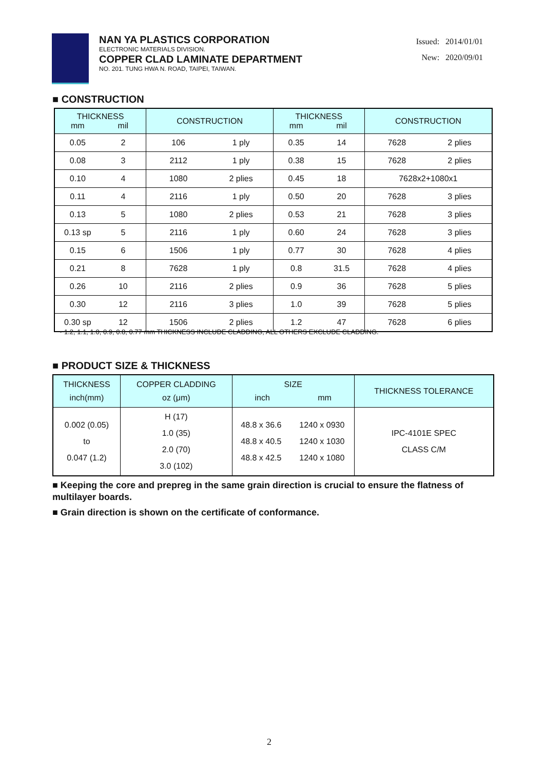NAN YA PLASTICS CORPORATION
ELECTRONIC MATERIALS DIVISION.
COPPER CLAD LAMINATE DEPARTMENT
NO. 201. TUNG HWA N. ROAD, TAIPEI, TAIWAN.
Issued: 2014/01/01
New: 2020/09/01
■ CONSTRUCTION
| THICKNESS mm mil | CONSTRUCTION | THICKNESS mm mil | CONSTRUCTION |
| --- | --- | --- | --- |
| 0.05 2 | 106 1 ply | 0.35 14 | 7628 2 plies |
| 0.08 3 | 2112 1 ply | 0.38 15 | 7628 2 plies |
| 0.10 4 | 1080 2 plies | 0.45 18 | 7628x2+1080x1 |
| 0.11 4 | 2116 1 ply | 0.50 20 | 7628 3 plies |
| 0.13 5 | 1080 2 plies | 0.53 21 | 7628 3 plies |
| 0.13 sp 5 | 2116 1 ply | 0.60 24 | 7628 3 plies |
| 0.15 6 | 1506 1 ply | 0.77 30 | 7628 4 plies |
| 0.21 8 | 7628 1 ply | 0.8 31.5 | 7628 4 plies |
| 0.26 10 | 2116 2 plies | 0.9 36 | 7628 5 plies |
| 0.30 12 | 2116 3 plies | 1.0 39 | 7628 5 plies |
| 0.30 sp 12 | 1506 2 plies | 1.2 47 | 7628 6 plies |
・1.2, 1.1, 1.0, 0.9, 0.8, 0.77 mm THICKNESS INCLUDE CLADDING, ALL OTHERS EXCLUDE CLADDING.
■ PRODUCT SIZE & THICKNESS
| THICKNESS inch(mm) | COPPER CLADDING oz (μm) | SIZE inch mm | | THICKNESS TOLERANCE |
| --- | --- | --- | --- | --- |
| 0.002 (0.05) to 0.047 (1.2) | H (17) 1.0 (35) 2.0 (70) 3.0 (102) | 48.8 x 36.6 48.8 x 40.5 48.8 x 42.5 | 1240 x 0930 1240 x 1030 1240 x 1080 | IPC-4101E SPEC CLASS C/M |
■ Keeping the core and prepreg in the same grain direction is crucial to ensure the flatness of multilayer boards.
■ Grain direction is shown on the certificate of conformance.
2